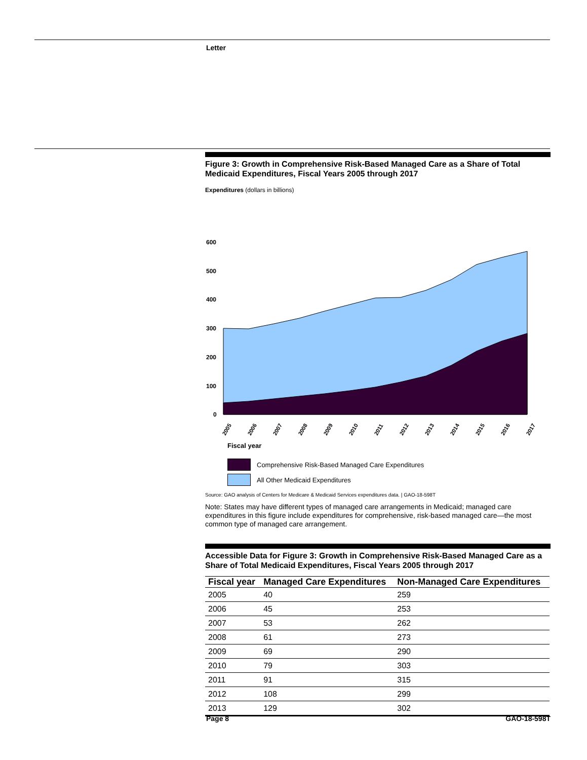Letter
Figure 3: Growth in Comprehensive Risk-Based Managed Care as a Share of Total Medicaid Expenditures, Fiscal Years 2005 through 2017
Expenditures (dollars in billions)
600
500
400
300
200
100
0
2005
2006
2007
2008
2009
2010
2011
2012
2013
2014
2015
2016
2017
Fiscal year
Comprehensive Risk-Based Managed Care Expenditures
All Other Medicaid Expenditures
Source: GAO analysis of Centers for Medicare & Medicaid Services expenditures data. | GAO-18-598T
Note: States may have different types of managed care arrangements in Medicaid; managed care expenditures in this figure include expenditures for comprehensive, risk-based managed care—the most common type of managed care arrangement.
Accessible Data for Figure 3: Growth in Comprehensive Risk-Based Managed Care as a Share of Total Medicaid Expenditures, Fiscal Years 2005 through 2017
| Fiscal year | Managed Care Expenditures | Non-Managed Care Expenditures |
| --- | --- | --- |
| 2005 | 40 | 259 |
| 2006 | 45 | 253 |
| 2007 | 53 | 262 |
| 2008 | 61 | 273 |
| 2009 | 69 | 290 |
| 2010 | 79 | 303 |
| 2011 | 91 | 315 |
| 2012 | 108 | 299 |
| 2013 | 129 | 302 |
Page 8 GAO-18-598T